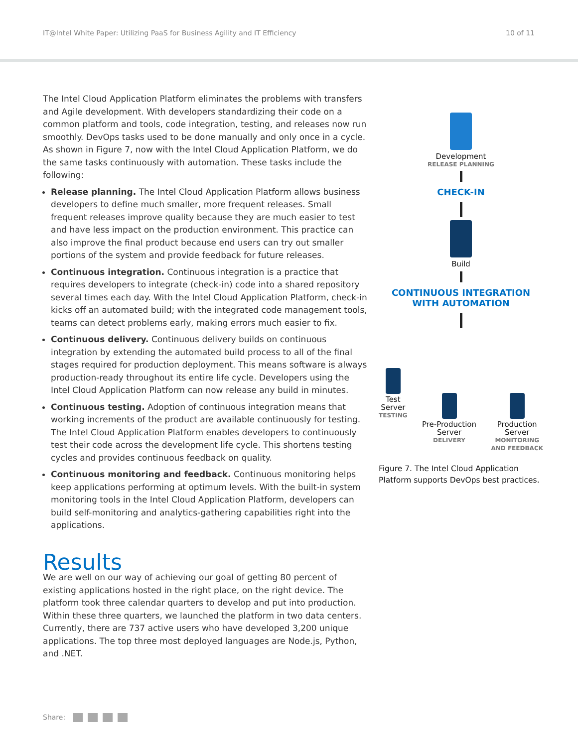IT@Intel White Paper: Utilizing PaaS for Business Agility and IT Efficiency 10 of 11
The Intel Cloud Application Platform eliminates the problems with transfers and Agile development. With developers standardizing their code on a common platform and tools, code integration, testing, and releases now run smoothly. DevOps tasks used to be done manually and only once in a cycle. As shown in Figure 7, now with the Intel Cloud Application Platform, we do the same tasks continuously with automation. These tasks include the following:
Release planning. The Intel Cloud Application Platform allows business developers to define much smaller, more frequent releases. Small frequent releases improve quality because they are much easier to test and have less impact on the production environment. This practice can also improve the final product because end users can try out smaller portions of the system and provide feedback for future releases.
Continuous integration. Continuous integration is a practice that requires developers to integrate (check-in) code into a shared repository several times each day. With the Intel Cloud Application Platform, check-in kicks off an automated build; with the integrated code management tools, teams can detect problems early, making errors much easier to fix.
Continuous delivery. Continuous delivery builds on continuous integration by extending the automated build process to all of the final stages required for production deployment. This means software is always production-ready throughout its entire life cycle. Developers using the Intel Cloud Application Platform can now release any build in minutes.
Continuous testing. Adoption of continuous integration means that working increments of the product are available continuously for testing. The Intel Cloud Application Platform enables developers to continuously test their code across the development life cycle. This shortens testing cycles and provides continuous feedback on quality.
Continuous monitoring and feedback. Continuous monitoring helps keep applications performing at optimum levels. With the built-in system monitoring tools in the Intel Cloud Application Platform, developers can build self-monitoring and analytics-gathering capabilities right into the applications.
Results
We are well on our way of achieving our goal of getting 80 percent of existing applications hosted in the right place, on the right device. The platform took three calendar quarters to develop and put into production. Within these three quarters, we launched the platform in two data centers. Currently, there are 737 active users who have developed 3,200 unique applications. The top three most deployed languages are Node.js, Python, and .NET.
Development
RELEASE PLANNING
CHECK-IN
Build
CONTINUOUS INTEGRATION
WITH AUTOMATION
Test
Server
TESTING
Pre-Production
Server
DELIVERY
Production
Server
MONITORING
AND FEEDBACK
Figure 7. The Intel Cloud Application Platform supports DevOps best practices.
Share: